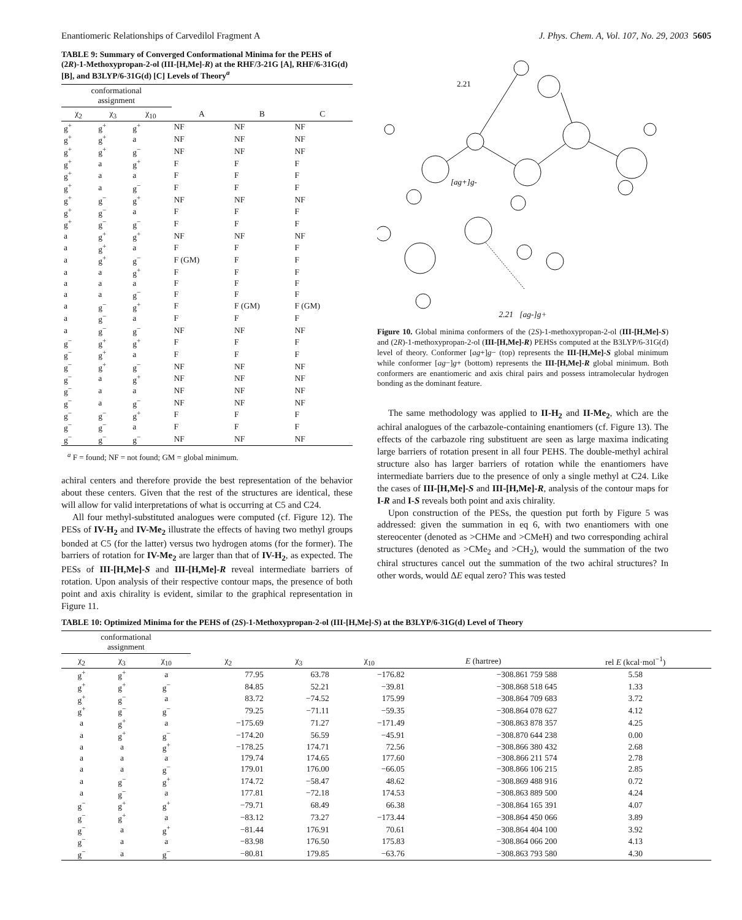Enantiomeric Relationships of Carvedilol Fragment A J. Phys. Chem. A, Vol. 107, No. 29, 2003 5605
TABLE 9: Summary of Converged Conformational Minima for the PEHS of (2R)-1-Methoxypropan-2-ol (III-[H,Me]-R) at the RHF/3-21G [A], RHF/6-31G(d) [B], and B3LYP/6-31G(d) [C] Levels of Theory<sup>a</sup>
| conformational assignment | | | | | |
| --- | --- | --- | --- | --- | --- |
| χ<sub>2</sub> | χ<sub>3</sub> | χ<sub>10</sub> | A | B | C |
| g<sup>+</sup> | g<sup>+</sup> | g<sup>+</sup> | NF | NF | NF |
| g<sup>+</sup> | g<sup>+</sup> | a | NF | NF | NF |
| g<sup>+</sup> | g<sup>+</sup> | g<sup>−</sup> | NF | NF | NF |
| g<sup>+</sup> | a | g<sup>+</sup> | F | F | F |
| g<sup>+</sup> | a | a | F | F | F |
| g<sup>+</sup> | a | g<sup>−</sup> | F | F | F |
| g<sup>+</sup> | g<sup>−</sup> | g<sup>+</sup> | NF | NF | NF |
| g<sup>+</sup> | g<sup>−</sup> | a | F | F | F |
| g<sup>+</sup> | g<sup>−</sup> | g<sup>−</sup> | F | F | F |
| a | g<sup>+</sup> | g<sup>+</sup> | NF | NF | NF |
| a | g<sup>+</sup> | a | F | F | F |
| a | g<sup>+</sup> | g<sup>−</sup> | F (GM) | F | F |
| a | a | g<sup>+</sup> | F | F | F |
| a | a | a | F | F | F |
| a | a | g<sup>−</sup> | F | F | F |
| a | g<sup>−</sup> | g<sup>+</sup> | F | F (GM) | F (GM) |
| a | g<sup>−</sup> | a | F | F | F |
| a | g<sup>−</sup> | g<sup>−</sup> | NF | NF | NF |
| g<sup>−</sup> | g<sup>+</sup> | g<sup>+</sup> | F | F | F |
| g<sup>−</sup> | g<sup>+</sup> | a | F | F | F |
| g<sup>−</sup> | g<sup>+</sup> | g<sup>−</sup> | NF | NF | NF |
| g<sup>−</sup> | a | g<sup>+</sup> | NF | NF | NF |
| g<sup>−</sup> | a | a | NF | NF | NF |
| g<sup>−</sup> | a | g<sup>−</sup> | NF | NF | NF |
| g<sup>−</sup> | g<sup>−</sup> | g<sup>+</sup> | F | F | F |
| g<sup>−</sup> | g<sup>−</sup> | a | F | F | F |
| g<sup>−</sup> | g<sup>−</sup> | g<sup>−</sup> | NF | NF | NF |
<sup>a</sup> F = found; NF = not found; GM = global minimum.
achiral centers and therefore provide the best representation of the behavior about these centers. Given that the rest of the structures are identical, these will allow for valid interpretations of what is occurring at C5 and C24.
All four methyl-substituted analogues were computed (cf. Figure 12). The PESs of IV-H<sub>2</sub> and IV-Me<sub>2</sub> illustrate the effects of having two methyl groups bonded at C5 (for the latter) versus two hydrogen atoms (for the former). The barriers of rotation for IV-Me<sub>2</sub> are larger than that of IV-H<sub>2</sub>, as expected. The PESs of III-[H,Me]-S and III-[H,Me]-R reveal intermediate barriers of rotation. Upon analysis of their respective contour maps, the presence of both point and axis chirality is evident, similar to the graphical representation in Figure 11.
2.21
[ag+]g-
2.21 [ag-]g+
Figure 10. Global minima conformers of the (2S)-1-methoxypropan-2-ol (III-[H,Me]-S) and (2R)-1-methoxypropan-2-ol (III-[H,Me]-R) PEHSs computed at the B3LYP/6-31G(d) level of theory. Conformer [ag+]g− (top) represents the III-[H,Me]-S global minimum while conformer [ag−]g+ (bottom) represents the III-[H,Me]-R global minimum. Both conformers are enantiomeric and axis chiral pairs and possess intramolecular hydrogen bonding as the dominant feature.
The same methodology was applied to II-H<sub>2</sub> and II-Me<sub>2</sub>, which are the achiral analogues of the carbazole-containing enantiomers (cf. Figure 13). The effects of the carbazole ring substituent are seen as large maxima indicating large barriers of rotation present in all four PEHS. The double-methyl achiral structure also has larger barriers of rotation while the enantiomers have intermediate barriers due to the presence of only a single methyl at C24. Like the cases of III-[H,Me]-S and III-[H,Me]-R, analysis of the contour maps for I-R and I-S reveals both point and axis chirality.
Upon construction of the PESs, the question put forth by Figure 5 was addressed: given the summation in eq 6, with two enantiomers with one stereocenter (denoted as >CHMe and >CMeH) and two corresponding achiral structures (denoted as >CMe<sub>2</sub> and >CH<sub>2</sub>), would the summation of the two chiral structures cancel out the summation of the two achiral structures? In other words, would ΔE equal zero? This was tested
TABLE 10: Optimized Minima for the PEHS of (2S)-1-Methoxypropan-2-ol (III-[H,Me]-S) at the B3LYP/6-31G(d) Level of Theory
| conformational assignment | | | | | | | |
| --- | --- | --- | --- | --- | --- | --- | --- |
| χ<sub>2</sub> | χ<sub>3</sub> | χ<sub>10</sub> | χ<sub>2</sub> | χ<sub>3</sub> | χ<sub>10</sub> | E (hartree) | rel E (kcal·mol<sup>−1</sup>) |
| g<sup>+</sup> | g<sup>+</sup> | a | 77.95 | 63.78 | −176.82 | −308.861 759 588 | 5.58 |
| g<sup>+</sup> | g<sup>+</sup> | g<sup>−</sup> | 84.85 | 52.21 | −39.81 | −308.868 518 645 | 1.33 |
| g<sup>+</sup> | g<sup>−</sup> | a | 83.72 | −74.52 | 175.99 | −308.864 709 683 | 3.72 |
| g<sup>+</sup> | g<sup>−</sup> | g<sup>−</sup> | 79.25 | −71.11 | −59.35 | −308.864 078 627 | 4.12 |
| a | g<sup>+</sup> | a | −175.69 | 71.27 | −171.49 | −308.863 878 357 | 4.25 |
| a | g<sup>+</sup> | g<sup>−</sup> | −174.20 | 56.59 | −45.91 | −308.870 644 238 | 0.00 |
| a | a | g<sup>+</sup> | −178.25 | 174.71 | 72.56 | −308.866 380 432 | 2.68 |
| a | a | a | 179.74 | 174.65 | 177.60 | −308.866 211 574 | 2.78 |
| a | a | g<sup>−</sup> | 179.01 | 176.00 | −66.05 | −308.866 106 215 | 2.85 |
| a | g<sup>−</sup> | g<sup>+</sup> | 174.72 | −58.47 | 48.62 | −308.869 488 916 | 0.72 |
| a | g<sup>−</sup> | a | 177.81 | −72.18 | 174.53 | −308.863 889 500 | 4.24 |
| g<sup>−</sup> | g<sup>+</sup> | g<sup>+</sup> | −79.71 | 68.49 | 66.38 | −308.864 165 391 | 4.07 |
| g<sup>−</sup> | g<sup>+</sup> | a | −83.12 | 73.27 | −173.44 | −308.864 450 066 | 3.89 |
| g<sup>−</sup> | a | g<sup>+</sup> | −81.44 | 176.91 | 70.61 | −308.864 404 100 | 3.92 |
| g<sup>−</sup> | a | a | −83.98 | 176.50 | 175.83 | −308.864 066 200 | 4.13 |
| g<sup>−</sup> | a | g<sup>−</sup> | −80.81 | 179.85 | −63.76 | −308.863 793 580 | 4.30 |